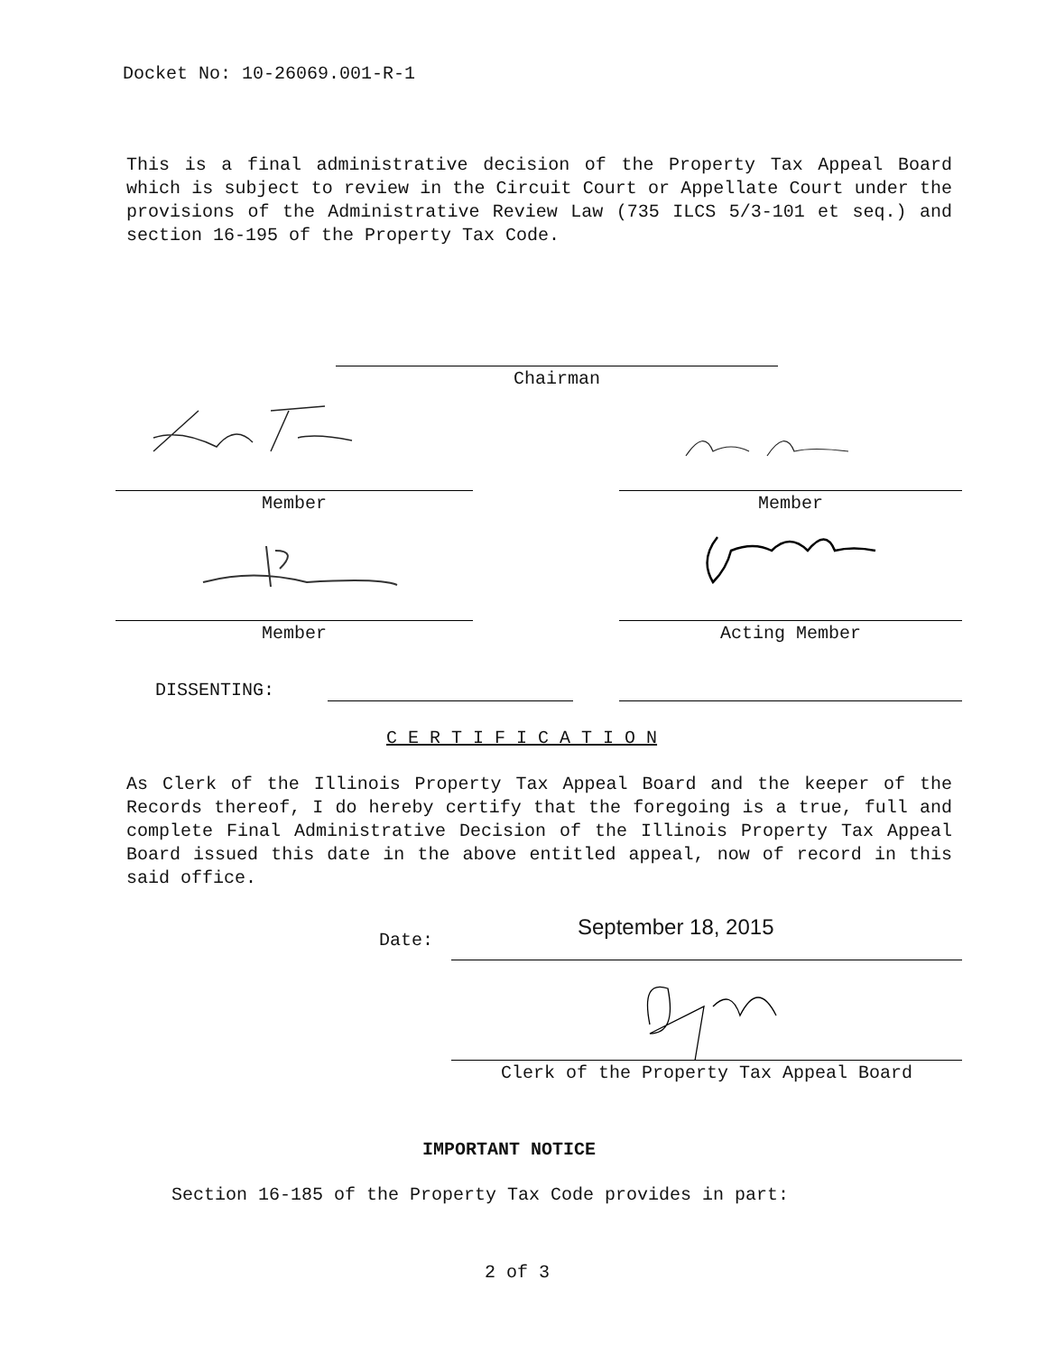Docket No: 10-26069.001-R-1
This is a final administrative decision of the Property Tax Appeal Board which is subject to review in the Circuit Court or Appellate Court under the provisions of the Administrative Review Law (735 ILCS 5/3-101 et seq.) and section 16-195 of the Property Tax Code.
Chairman
Member Member
Member Acting Member
DISSENTING:
C E R T I F I C A T I O N
As Clerk of the Illinois Property Tax Appeal Board and the keeper of the Records thereof, I do hereby certify that the foregoing is a true, full and complete Final Administrative Decision of the Illinois Property Tax Appeal Board issued this date in the above entitled appeal, now of record in this said office.
Date:
September 18, 2015
Clerk of the Property Tax Appeal Board
IMPORTANT NOTICE
Section 16-185 of the Property Tax Code provides in part:
2 of 3